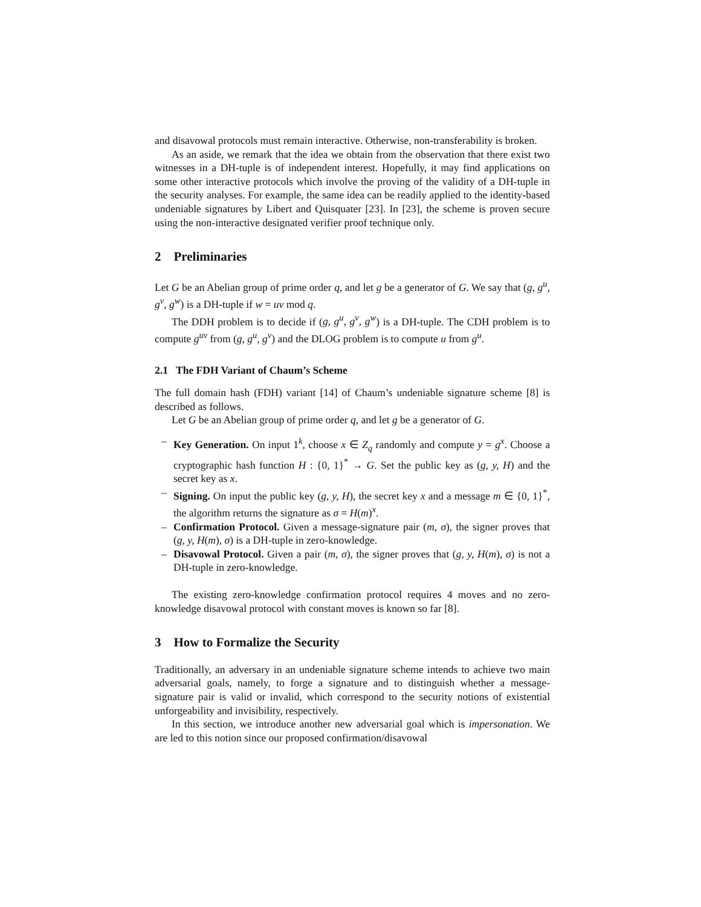and disavowal protocols must remain interactive. Otherwise, non-transferability is broken.
As an aside, we remark that the idea we obtain from the observation that there exist two witnesses in a DH-tuple is of independent interest. Hopefully, it may find applications on some other interactive protocols which involve the proving of the validity of a DH-tuple in the security analyses. For example, the same idea can be readily applied to the identity-based undeniable signatures by Libert and Quisquater [23]. In [23], the scheme is proven secure using the non-interactive designated verifier proof technique only.
2 Preliminaries
Let G be an Abelian group of prime order q, and let g be a generator of G. We say that (g, g<sup>u</sup>, g<sup>v</sup>, g<sup>w</sup>) is a DH-tuple if w = uv mod q.
The DDH problem is to decide if (g, g<sup>u</sup>, g<sup>v</sup>, g<sup>w</sup>) is a DH-tuple. The CDH problem is to compute g<sup>uv</sup> from (g, g<sup>u</sup>, g<sup>v</sup>) and the DLOG problem is to compute u from g<sup>u</sup>.
2.1 The FDH Variant of Chaum’s Scheme
The full domain hash (FDH) variant [14] of Chaum’s undeniable signature scheme [8] is described as follows.
Let G be an Abelian group of prime order q, and let g be a generator of G.
– Key Generation. On input 1<sup>k</sup>, choose x ∈ Z<sub>q</sub> randomly and compute y = g<sup>x</sup>. Choose a cryptographic hash function H : {0, 1}<sup>*</sup> → G. Set the public key as (g, y, H) and the secret key as x.
– Signing. On input the public key (g, y, H), the secret key x and a message m ∈ {0, 1}<sup>*</sup>, the algorithm returns the signature as σ = H(m)<sup>x</sup>.
– Confirmation Protocol. Given a message-signature pair (m, σ), the signer proves that (g, y, H(m), σ) is a DH-tuple in zero-knowledge.
– Disavowal Protocol. Given a pair (m, σ), the signer proves that (g, y, H(m), σ) is not a DH-tuple in zero-knowledge.
The existing zero-knowledge confirmation protocol requires 4 moves and no zero-knowledge disavowal protocol with constant moves is known so far [8].
3 How to Formalize the Security
Traditionally, an adversary in an undeniable signature scheme intends to achieve two main adversarial goals, namely, to forge a signature and to distinguish whether a message-signature pair is valid or invalid, which correspond to the security notions of existential unforgeability and invisibility, respectively.
In this section, we introduce another new adversarial goal which is impersonation. We are led to this notion since our proposed confirmation/disavowal